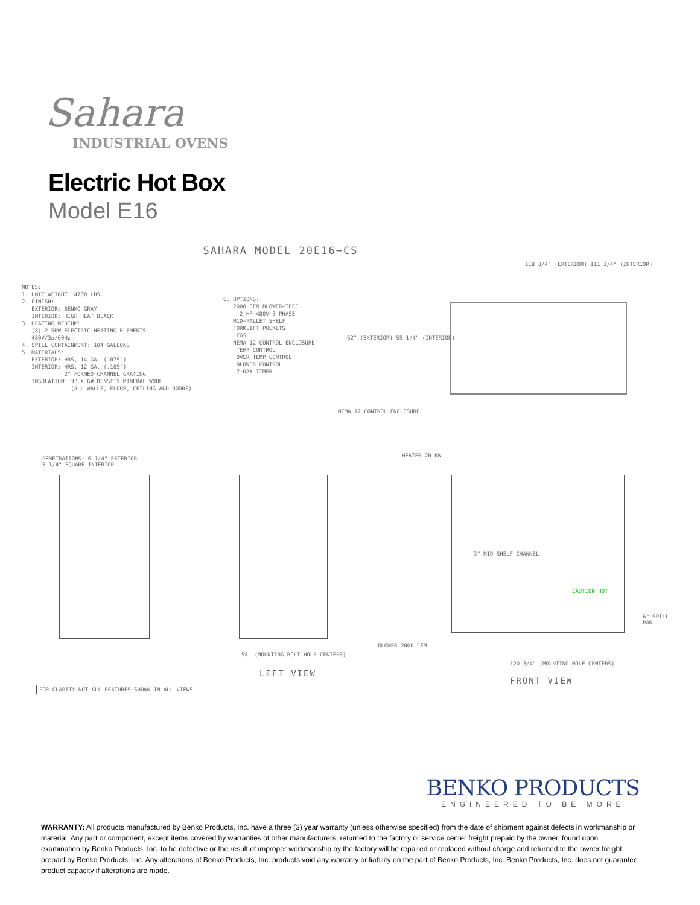Sahara
INDUSTRIAL OVENS
Electric Hot Box
Model E16
SAHARA MODEL 20E16−CS
NOTES: 1. UNIT WEIGHT: 4700 LBS. 2. FINISH: EXTERIOR: BENKO GRAY INTERIOR: HIGH HEAT BLACK 3. HEATING MEDIUM: (8) 2.5KW ELECTRIC HEATING ELEMENTS 480V/3ø/60Hz 4. SPILL CONTAINMENT: 104 GALLONS 5. MATERIALS: EXTERIOR: HRS, 14 GA. (.075") INTERIOR: HRS, 12 GA. (.105") 2" FORMED CHANNEL GRATING INSULATION: 3" X 6# DENSITY MINERAL WOOL (ALL WALLS, FLOOR, CEILING AND DOORS)
6. OPTIONS: 2000 CFM BLOWER−TEFC 2 HP−480V−3 PHASE MID−PALLET SHELF FORKLIFT POCKETS LEGS NEMA 12 CONTROL ENCLOSURE TEMP CONTROL OVER TEMP CONTROL BLOWER CONTROL 7−DAY TIMER
118 3/4" (EXTERIOR) 111 3/4" (INTERIOR)
62" (EXTERIOR) 55 1/4" (INTERIOR)
NEMA 12 CONTROL ENCLOSURE
PENETRATIONS: 6 1/4" EXTERIOR
8 1/4" SQUARE INTERIOR
HEATER 20 KW
3" MID SHELF CHANNEL
CAUTION HOT
6" SPILL PAN
BLOWER 2000 CFM
120 3/4" (MOUNTING HOLE CENTERS)
58" (MOUNTING BOLT HOLE CENTERS)
LEFT VIEW
FRONT VIEW
FOR CLARITY NOT ALL FEATURES SHOWN IN ALL VIEWS
BENKO PRODUCTS
ENGINEERED TO BE MORE
WARRANTY: All products manufactured by Benko Products, Inc. have a three (3) year warranty (unless otherwise specified) from the date of shipment against defects in workmanship or material. Any part or component, except items covered by warranties of other manufacturers, returned to the factory or service center freight prepaid by the owner, found upon examination by Benko Products, Inc. to be defective or the result of improper workmanship by the factory will be repaired or replaced without charge and returned to the owner freight prepaid by Benko Products, Inc. Any alterations of Benko Products, Inc. products void any warranty or liability on the part of Benko Products, Inc. Benko Products, Inc. does not guarantee product capacity if alterations are made.